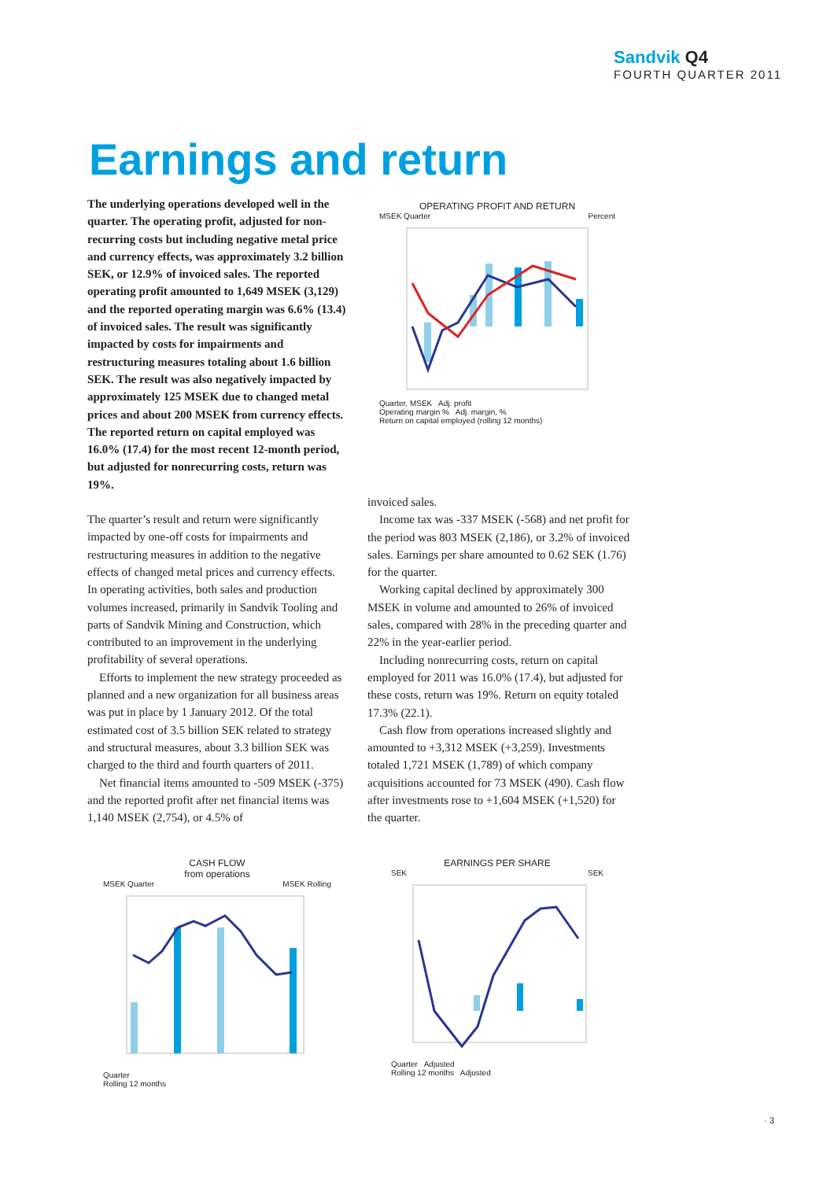Sandvik Q4
FOURTH QUARTER 2011
Earnings and return
The underlying operations developed well in the quarter. The operating profit, adjusted for non-recurring costs but including negative metal price and currency effects, was approximately 3.2 billion SEK, or 12.9% of invoiced sales. The reported operating profit amounted to 1,649 MSEK (3,129) and the reported operating margin was 6.6% (13.4) of invoiced sales. The result was significantly impacted by costs for impairments and restructuring measures totaling about 1.6 billion SEK. The result was also negatively impacted by approximately 125 MSEK due to changed metal prices and about 200 MSEK from currency effects. The reported return on capital employed was 16.0% (17.4) for the most recent 12-month period, but adjusted for nonrecurring costs, return was 19%.
The quarter’s result and return were significantly impacted by one-off costs for impairments and restructuring measures in addition to the negative effects of changed metal prices and currency effects. In operating activities, both sales and production volumes increased, primarily in Sandvik Tooling and parts of Sandvik Mining and Construction, which contributed to an improvement in the underlying profitability of several operations.
Efforts to implement the new strategy proceeded as planned and a new organization for all business areas was put in place by 1 January 2012. Of the total estimated cost of 3.5 billion SEK related to strategy and structural measures, about 3.3 billion SEK was charged to the third and fourth quarters of 2011.
Net financial items amounted to -509 MSEK (-375) and the reported profit after net financial items was 1,140 MSEK (2,754), or 4.5% of
invoiced sales.
Income tax was -337 MSEK (-568) and net profit for the period was 803 MSEK (2,186), or 3.2% of invoiced sales. Earnings per share amounted to 0.62 SEK (1.76) for the quarter.
Working capital declined by approximately 300 MSEK in volume and amounted to 26% of invoiced sales, compared with 28% in the preceding quarter and 22% in the year-earlier period.
Including nonrecurring costs, return on capital employed for 2011 was 16.0% (17.4), but adjusted for these costs, return was 19%. Return on equity totaled 17.3% (22.1).
Cash flow from operations increased slightly and amounted to +3,312 MSEK (+3,259). Investments totaled 1,721 MSEK (1,789) of which company acquisitions accounted for 73 MSEK (490). Cash flow after investments rose to +1,604 MSEK (+1,520) for the quarter.
OPERATING PROFIT AND RETURN
MSEK Quarter Percent
Quarter, MSEK Adj. profit
Operating margin % Adj. margin, %
Return on capital employed (rolling 12 months)
CASH FLOW
from operations
MSEK Quarter MSEK Rolling
Quarter
Rolling 12 months
EARNINGS PER SHARE
SEK SEK
Quarter Adjusted
Rolling 12 months Adjusted
· 3